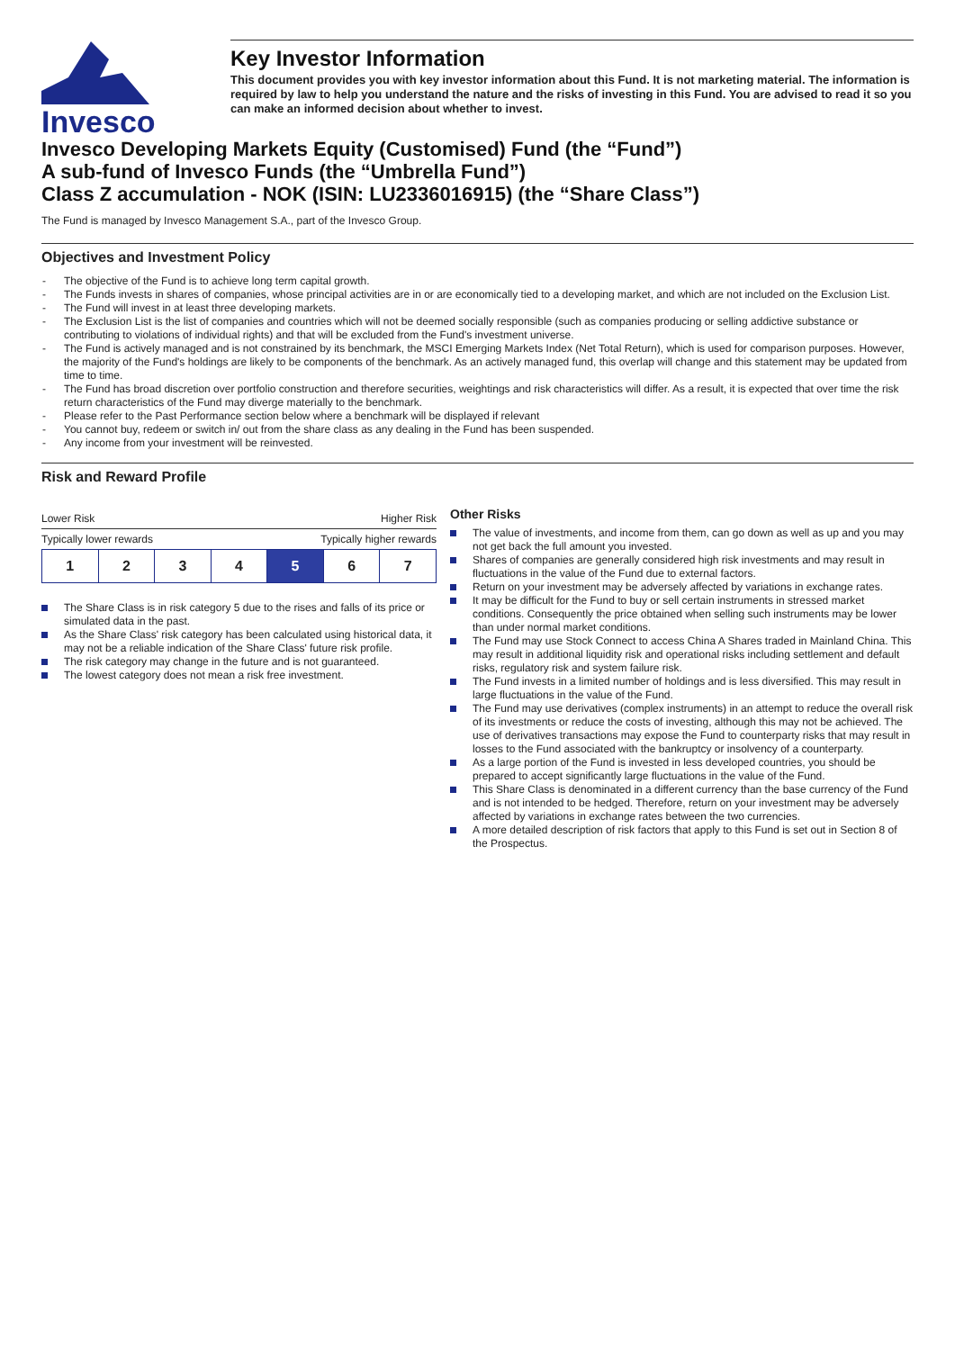Invesco
Key Investor Information
This document provides you with key investor information about this Fund. It is not marketing material. The information is required by law to help you understand the nature and the risks of investing in this Fund. You are advised to read it so you can make an informed decision about whether to invest.
Invesco Developing Markets Equity (Customised) Fund (the “Fund”)
A sub-fund of Invesco Funds (the “Umbrella Fund”)
Class Z accumulation - NOK (ISIN: LU2336016915) (the “Share Class”)
The Fund is managed by Invesco Management S.A., part of the Invesco Group.
Objectives and Investment Policy
The objective of the Fund is to achieve long term capital growth.
The Funds invests in shares of companies, whose principal activities are in or are economically tied to a developing market, and which are not included on the Exclusion List.
The Fund will invest in at least three developing markets.
The Exclusion List is the list of companies and countries which will not be deemed socially responsible (such as companies producing or selling addictive substance or contributing to violations of individual rights) and that will be excluded from the Fund's investment universe.
The Fund is actively managed and is not constrained by its benchmark, the MSCI Emerging Markets Index (Net Total Return), which is used for comparison purposes. However, the majority of the Fund's holdings are likely to be components of the benchmark. As an actively managed fund, this overlap will change and this statement may be updated from time to time.
The Fund has broad discretion over portfolio construction and therefore securities, weightings and risk characteristics will differ. As a result, it is expected that over time the risk return characteristics of the Fund may diverge materially to the benchmark.
Please refer to the Past Performance section below where a benchmark will be displayed if relevant
You cannot buy, redeem or switch in/ out from the share class as any dealing in the Fund has been suspended.
Any income from your investment will be reinvested.
Risk and Reward Profile
Lower Risk Higher Risk
Typically lower rewards Typically higher rewards
| 1 | 2 | 3 | 4 | 5 | 6 | 7 |
The Share Class is in risk category 5 due to the rises and falls of its price or simulated data in the past.
As the Share Class' risk category has been calculated using historical data, it may not be a reliable indication of the Share Class' future risk profile.
The risk category may change in the future and is not guaranteed.
The lowest category does not mean a risk free investment.
Other Risks
The value of investments, and income from them, can go down as well as up and you may not get back the full amount you invested.
Shares of companies are generally considered high risk investments and may result in fluctuations in the value of the Fund due to external factors.
Return on your investment may be adversely affected by variations in exchange rates.
It may be difficult for the Fund to buy or sell certain instruments in stressed market conditions. Consequently the price obtained when selling such instruments may be lower than under normal market conditions.
The Fund may use Stock Connect to access China A Shares traded in Mainland China. This may result in additional liquidity risk and operational risks including settlement and default risks, regulatory risk and system failure risk.
The Fund invests in a limited number of holdings and is less diversified. This may result in large fluctuations in the value of the Fund.
The Fund may use derivatives (complex instruments) in an attempt to reduce the overall risk of its investments or reduce the costs of investing, although this may not be achieved. The use of derivatives transactions may expose the Fund to counterparty risks that may result in losses to the Fund associated with the bankruptcy or insolvency of a counterparty.
As a large portion of the Fund is invested in less developed countries, you should be prepared to accept significantly large fluctuations in the value of the Fund.
This Share Class is denominated in a different currency than the base currency of the Fund and is not intended to be hedged. Therefore, return on your investment may be adversely affected by variations in exchange rates between the two currencies.
A more detailed description of risk factors that apply to this Fund is set out in Section 8 of the Prospectus.